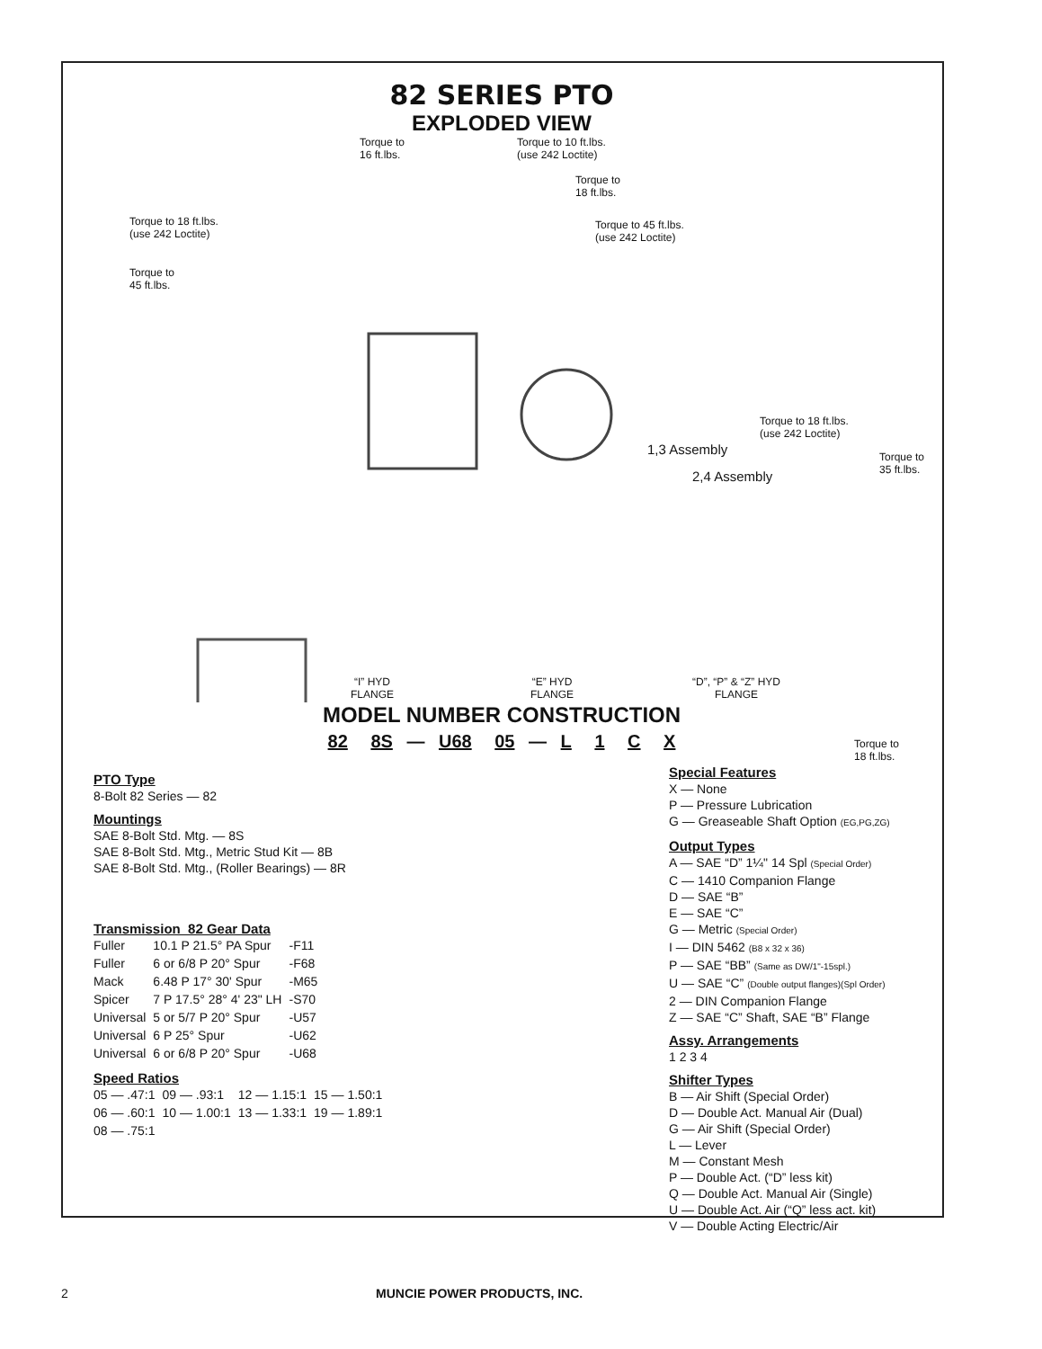82 SERIES PTO
EXPLODED VIEW
Torque to
16 ft.lbs.
Torque to 10 ft.lbs.
(use 242 Loctite)
Torque to
18 ft.lbs.
Torque to 18 ft.lbs.
(use 242 Loctite)
Torque to 45 ft.lbs.
(use 242 Loctite)
Torque to
45 ft.lbs.
Torque to 18 ft.lbs.
(use 242 Loctite)
Torque to
35 ft.lbs.
1,3 Assembly
2,4 Assembly
“I” HYD
FLANGE
“E” HYD
FLANGE
“D”, “P” & “Z” HYD
FLANGE
MODEL NUMBER CONSTRUCTION
82 8S — U68 05 — L 1 C X
PTO Type
8-Bolt 82 Series — 82
Mountings
SAE 8-Bolt Std. Mtg. — 8S
SAE 8-Bolt Std. Mtg., Metric Stud Kit — 8B
SAE 8-Bolt Std. Mtg., (Roller Bearings) — 8R
Transmission 82 Gear Data
| Fuller | 10.1 P 21.5° PA Spur | -F11 |
| Fuller | 6 or 6/8 P 20° Spur | -F68 |
| Mack | 6.48 P 17° 30' Spur | -M65 |
| Spicer | 7 P 17.5° 28° 4' 23" LH | -S70 |
| Universal | 5 or 5/7 P 20° Spur | -U57 |
| Universal | 6 P 25° Spur | -U62 |
| Universal | 6 or 6/8 P 20° Spur | -U68 |
Speed Ratios
| 05 — .47:1 | 09 — .93:1 | 12 — 1.15:1 | 15 — 1.50:1 |
| 06 — .60:1 | 10 — 1.00:1 | 13 — 1.33:1 | 19 — 1.89:1 |
| 08 — .75:1 | | | |
Special Features
X — None
P — Pressure Lubrication
G — Greaseable Shaft Option (EG,PG,ZG)
Output Types
A — SAE “D” 1¼" 14 Spl (Special Order)
C — 1410 Companion Flange
D — SAE “B”
E — SAE “C”
G — Metric (Special Order)
I — DIN 5462 (B8 x 32 x 36)
P — SAE “BB” (Same as DW/1"-15spl.)
U — SAE “C” (Double output flanges)(Spl Order)
2 — DIN Companion Flange
Z — SAE “C” Shaft, SAE “B” Flange
Assy. Arrangements
1 2 3 4
Shifter Types
B — Air Shift (Special Order)
D — Double Act. Manual Air (Dual)
G — Air Shift (Special Order)
L — Lever
M — Constant Mesh
P — Double Act. (“D” less kit)
Q — Double Act. Manual Air (Single)
U — Double Act. Air (“Q” less act. kit)
V — Double Acting Electric/Air
Torque to
18 ft.lbs.
2 MUNCIE POWER PRODUCTS, INC.